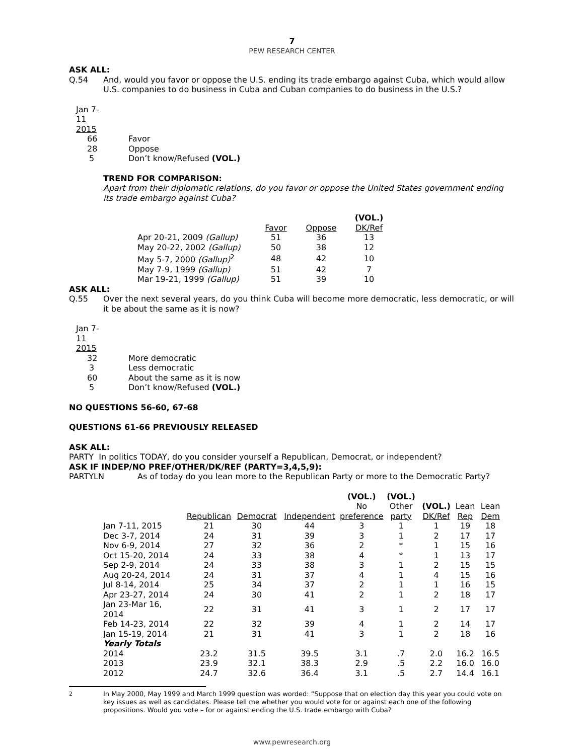7
PEW RESEARCH CENTER
ASK ALL:
Q.54 And, would you favor or oppose the U.S. ending its trade embargo against Cuba, which would allow U.S. companies to do business in Cuba and Cuban companies to do business in the U.S.?
| Jan 7-11 | |
| 2015 | |
| 66 | Favor |
| 28 | Oppose |
| 5 | Don’t know/Refused (VOL.) |
TREND FOR COMPARISON:
Apart from their diplomatic relations, do you favor or oppose the United States government ending its trade embargo against Cuba?
| | | | (VOL.) |
| | Favor | Oppose | DK/Ref |
| Apr 20-21, 2009 (Gallup) | 51 | 36 | 13 |
| May 20-22, 2002 (Gallup) | 50 | 38 | 12 |
| May 5-7, 2000 (Gallup)<sup>2</sup> | 48 | 42 | 10 |
| May 7-9, 1999 (Gallup) | 51 | 42 | 7 |
| Mar 19-21, 1999 (Gallup) | 51 | 39 | 10 |
ASK ALL:
Q.55 Over the next several years, do you think Cuba will become more democratic, less democratic, or will it be about the same as it is now?
| Jan 7-11 | |
| 2015 | |
| 32 | More democratic |
| 3 | Less democratic |
| 60 | About the same as it is now |
| 5 | Don’t know/Refused (VOL.) |
NO QUESTIONS 56-60, 67-68
QUESTIONS 61-66 PREVIOUSLY RELEASED
ASK ALL:
PARTY In politics TODAY, do you consider yourself a Republican, Democrat, or independent?
ASK IF INDEP/NO PREF/OTHER/DK/REF (PARTY=3,4,5,9):
PARTYLN As of today do you lean more to the Republican Party or more to the Democratic Party?
| | | | | (VOL.) | (VOL.) | | | |
| | | | | No | Other | (VOL.) | Lean | Lean |
| | Republican | Democrat | Independent | preference | party | DK/Ref | Rep | Dem |
| Jan 7-11, 2015 | 21 | 30 | 44 | 3 | 1 | 1 | 19 | 18 |
| Dec 3-7, 2014 | 24 | 31 | 39 | 3 | 1 | 2 | 17 | 17 |
| Nov 6-9, 2014 | 27 | 32 | 36 | 2 | * | 1 | 15 | 16 |
| Oct 15-20, 2014 | 24 | 33 | 38 | 4 | * | 1 | 13 | 17 |
| Sep 2-9, 2014 | 24 | 33 | 38 | 3 | 1 | 2 | 15 | 15 |
| Aug 20-24, 2014 | 24 | 31 | 37 | 4 | 1 | 4 | 15 | 16 |
| Jul 8-14, 2014 | 25 | 34 | 37 | 2 | 1 | 1 | 16 | 15 |
| Apr 23-27, 2014 | 24 | 30 | 41 | 2 | 1 | 2 | 18 | 17 |
| Jan 23-Mar 16, 2014 | 22 | 31 | 41 | 3 | 1 | 2 | 17 | 17 |
| Feb 14-23, 2014 | 22 | 32 | 39 | 4 | 1 | 2 | 14 | 17 |
| Jan 15-19, 2014 | 21 | 31 | 41 | 3 | 1 | 2 | 18 | 16 |
| Yearly Totals | | | | | | | | |
| 2014 | 23.2 | 31.5 | 39.5 | 3.1 | .7 | 2.0 | 16.2 | 16.5 |
| 2013 | 23.9 | 32.1 | 38.3 | 2.9 | .5 | 2.2 | 16.0 | 16.0 |
| 2012 | 24.7 | 32.6 | 36.4 | 3.1 | .5 | 2.7 | 14.4 | 16.1 |
<sup>2</sup> In May 2000, May 1999 and March 1999 question was worded: “Suppose that on election day this year you could vote on key issues as well as candidates. Please tell me whether you would vote for or against each one of the following propositions. Would you vote – for or against ending the U.S. trade embargo with Cuba?
www.pewresearch.org